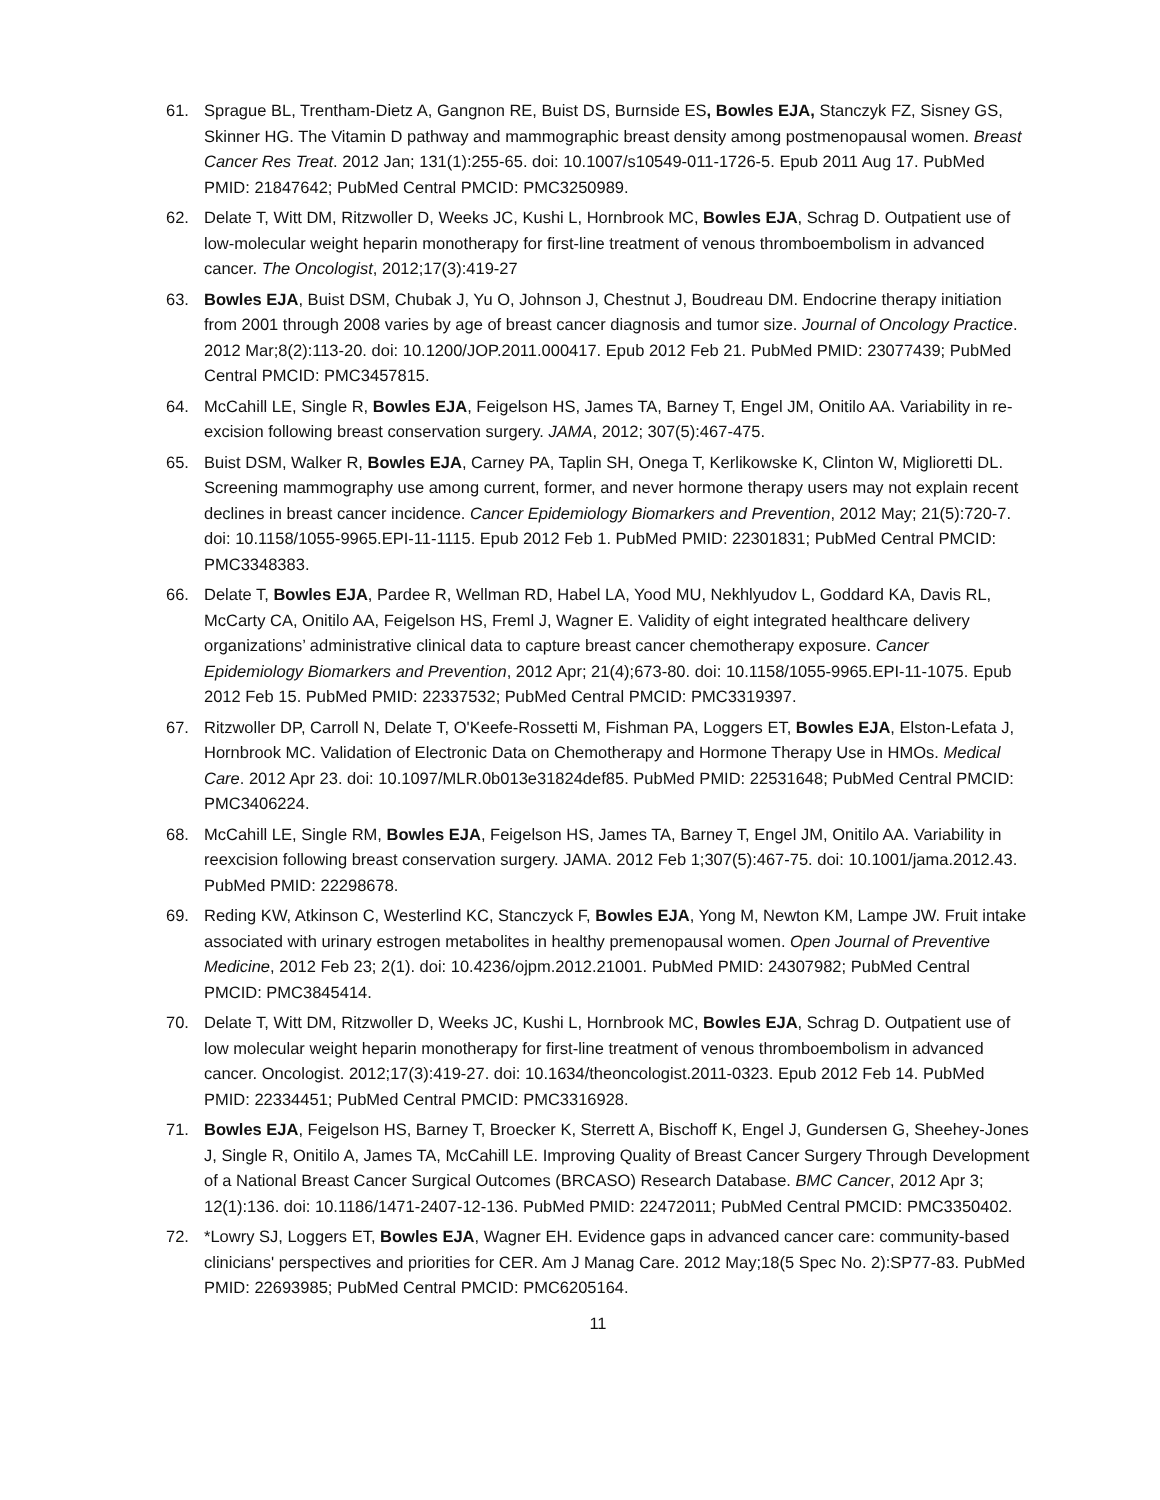61. Sprague BL, Trentham-Dietz A, Gangnon RE, Buist DS, Burnside ES, Bowles EJA, Stanczyk FZ, Sisney GS, Skinner HG. The Vitamin D pathway and mammographic breast density among postmenopausal women. Breast Cancer Res Treat. 2012 Jan; 131(1):255-65. doi: 10.1007/s10549-011-1726-5. Epub 2011 Aug 17. PubMed PMID: 21847642; PubMed Central PMCID: PMC3250989.
62. Delate T, Witt DM, Ritzwoller D, Weeks JC, Kushi L, Hornbrook MC, Bowles EJA, Schrag D. Outpatient use of low-molecular weight heparin monotherapy for first-line treatment of venous thromboembolism in advanced cancer. The Oncologist, 2012;17(3):419-27
63. Bowles EJA, Buist DSM, Chubak J, Yu O, Johnson J, Chestnut J, Boudreau DM. Endocrine therapy initiation from 2001 through 2008 varies by age of breast cancer diagnosis and tumor size. Journal of Oncology Practice. 2012 Mar;8(2):113-20. doi: 10.1200/JOP.2011.000417. Epub 2012 Feb 21. PubMed PMID: 23077439; PubMed Central PMCID: PMC3457815.
64. McCahill LE, Single R, Bowles EJA, Feigelson HS, James TA, Barney T, Engel JM, Onitilo AA. Variability in re-excision following breast conservation surgery. JAMA, 2012; 307(5):467-475.
65. Buist DSM, Walker R, Bowles EJA, Carney PA, Taplin SH, Onega T, Kerlikowske K, Clinton W, Miglioretti DL. Screening mammography use among current, former, and never hormone therapy users may not explain recent declines in breast cancer incidence. Cancer Epidemiology Biomarkers and Prevention, 2012 May; 21(5):720-7. doi: 10.1158/1055-9965.EPI-11-1115. Epub 2012 Feb 1. PubMed PMID: 22301831; PubMed Central PMCID: PMC3348383.
66. Delate T, Bowles EJA, Pardee R, Wellman RD, Habel LA, Yood MU, Nekhlyudov L, Goddard KA, Davis RL, McCarty CA, Onitilo AA, Feigelson HS, Freml J, Wagner E. Validity of eight integrated healthcare delivery organizations’ administrative clinical data to capture breast cancer chemotherapy exposure. Cancer Epidemiology Biomarkers and Prevention, 2012 Apr; 21(4);673-80. doi: 10.1158/1055-9965.EPI-11-1075. Epub 2012 Feb 15. PubMed PMID: 22337532; PubMed Central PMCID: PMC3319397.
67. Ritzwoller DP, Carroll N, Delate T, O'Keefe-Rossetti M, Fishman PA, Loggers ET, Bowles EJA, Elston-Lefata J, Hornbrook MC. Validation of Electronic Data on Chemotherapy and Hormone Therapy Use in HMOs. Medical Care. 2012 Apr 23. doi: 10.1097/MLR.0b013e31824def85. PubMed PMID: 22531648; PubMed Central PMCID: PMC3406224.
68. McCahill LE, Single RM, Bowles EJA, Feigelson HS, James TA, Barney T, Engel JM, Onitilo AA. Variability in reexcision following breast conservation surgery. JAMA. 2012 Feb 1;307(5):467-75. doi: 10.1001/jama.2012.43. PubMed PMID: 22298678.
69. Reding KW, Atkinson C, Westerlind KC, Stanczyck F, Bowles EJA, Yong M, Newton KM, Lampe JW. Fruit intake associated with urinary estrogen metabolites in healthy premenopausal women. Open Journal of Preventive Medicine, 2012 Feb 23; 2(1). doi: 10.4236/ojpm.2012.21001. PubMed PMID: 24307982; PubMed Central PMCID: PMC3845414.
70. Delate T, Witt DM, Ritzwoller D, Weeks JC, Kushi L, Hornbrook MC, Bowles EJA, Schrag D. Outpatient use of low molecular weight heparin monotherapy for first-line treatment of venous thromboembolism in advanced cancer. Oncologist. 2012;17(3):419-27. doi: 10.1634/theoncologist.2011-0323. Epub 2012 Feb 14. PubMed PMID: 22334451; PubMed Central PMCID: PMC3316928.
71. Bowles EJA, Feigelson HS, Barney T, Broecker K, Sterrett A, Bischoff K, Engel J, Gundersen G, Sheehey-Jones J, Single R, Onitilo A, James TA, McCahill LE. Improving Quality of Breast Cancer Surgery Through Development of a National Breast Cancer Surgical Outcomes (BRCASO) Research Database. BMC Cancer, 2012 Apr 3; 12(1):136. doi: 10.1186/1471-2407-12-136. PubMed PMID: 22472011; PubMed Central PMCID: PMC3350402.
72. *Lowry SJ, Loggers ET, Bowles EJA, Wagner EH. Evidence gaps in advanced cancer care: community-based clinicians' perspectives and priorities for CER. Am J Manag Care. 2012 May;18(5 Spec No. 2):SP77-83. PubMed PMID: 22693985; PubMed Central PMCID: PMC6205164.
11